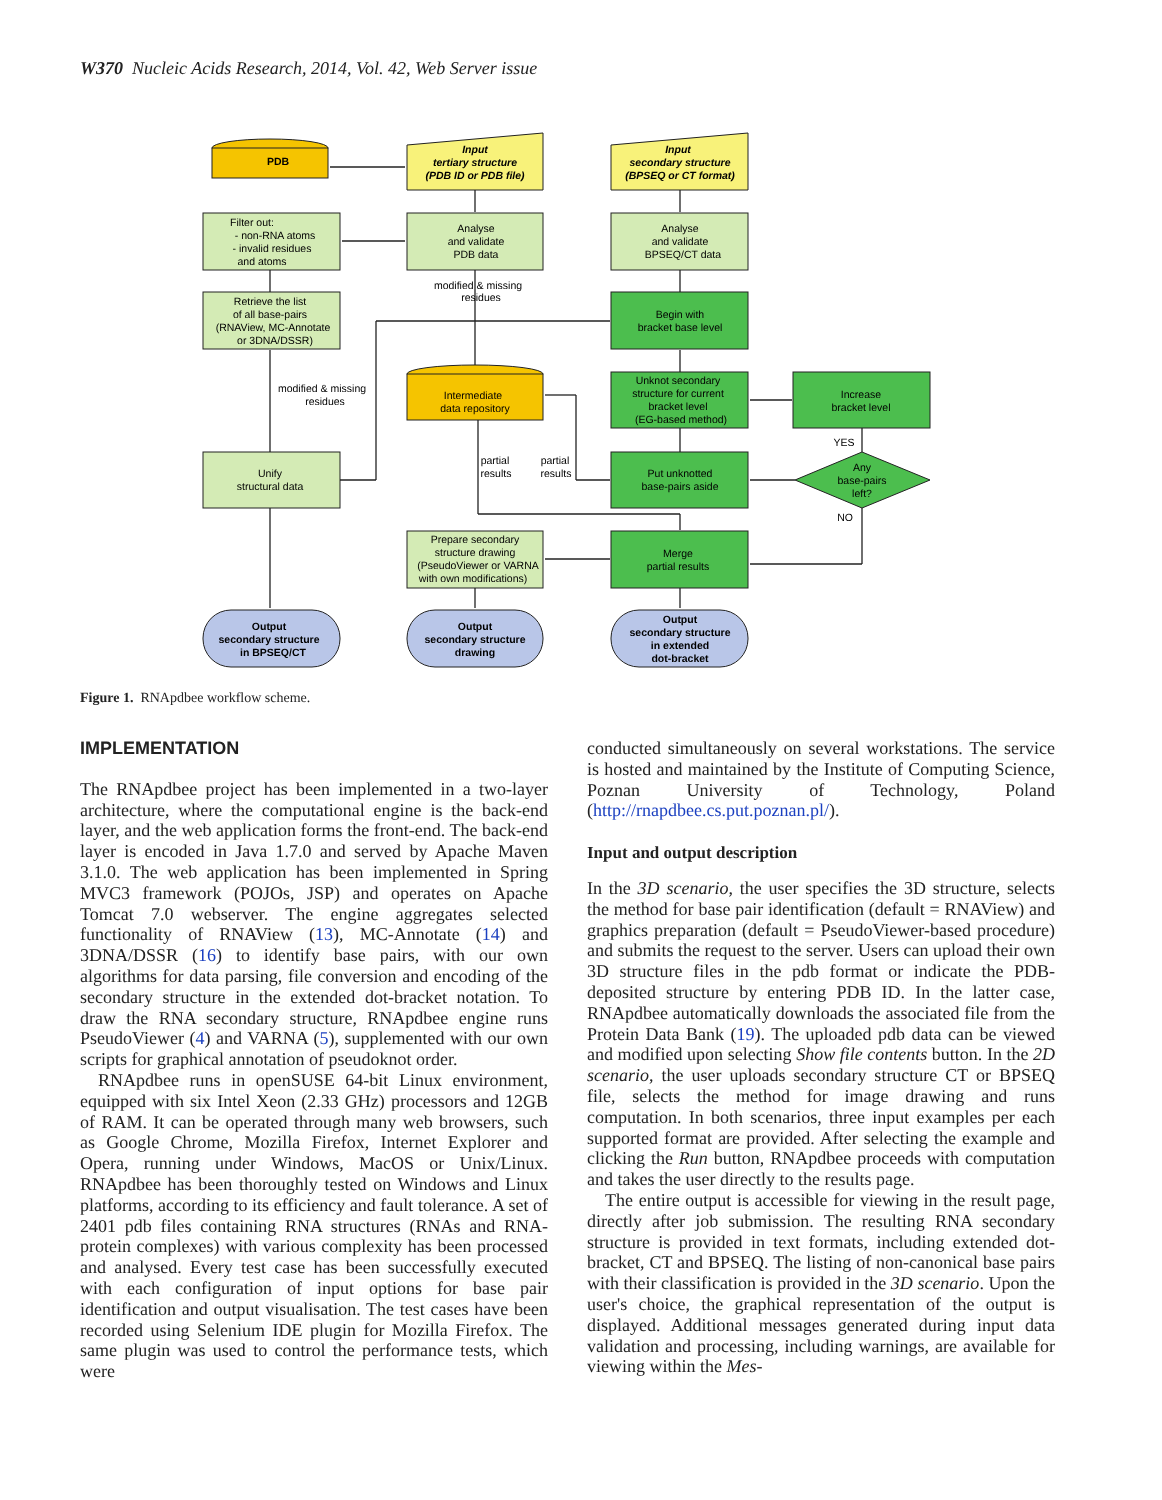W370 Nucleic Acids Research, 2014, Vol. 42, Web Server issue
PDB
Input
tertiary structure
(PDB ID or PDB file)
Input
secondary structure
(BPSEQ or CT format)
Filter out:
- non-RNA atoms
- invalid residues
and atoms
Analyse
and validate
PDB data
Analyse
and validate
BPSEQ/CT data
modified & missing
residues
Retrieve the list
of all base-pairs
(RNAView, MC-Annotate
or 3DNA/DSSR)
Begin with
bracket base level
modified & missing
residues
Intermediate
data repository
Unknot secondary
structure for current
bracket level
(EG-based method)
Increase
bracket level
YES
partial
results
partial
results
Unify
structural data
Put unknotted
base-pairs aside
Any
base-pairs
left?
NO
Prepare secondary
structure drawing
(PseudoViewer or VARNA
with own modifications)
Merge
partial results
Output
secondary structure
in BPSEQ/CT
Output
secondary structure
drawing
Output
secondary structure
in extended
dot-bracket
Figure 1. RNApdbee workflow scheme.
IMPLEMENTATION
The RNApdbee project has been implemented in a two-layer architecture, where the computational engine is the back-end layer, and the web application forms the front-end. The back-end layer is encoded in Java 1.7.0 and served by Apache Maven 3.1.0. The web application has been implemented in Spring MVC3 framework (POJOs, JSP) and operates on Apache Tomcat 7.0 webserver. The engine aggregates selected functionality of RNAView (13), MC-Annotate (14) and 3DNA/DSSR (16) to identify base pairs, with our own algorithms for data parsing, file conversion and encoding of the secondary structure in the extended dot-bracket notation. To draw the RNA secondary structure, RNApdbee engine runs PseudoViewer (4) and VARNA (5), supplemented with our own scripts for graphical annotation of pseudoknot order.
RNApdbee runs in openSUSE 64-bit Linux environment, equipped with six Intel Xeon (2.33 GHz) processors and 12GB of RAM. It can be operated through many web browsers, such as Google Chrome, Mozilla Firefox, Internet Explorer and Opera, running under Windows, MacOS or Unix/Linux. RNApdbee has been thoroughly tested on Windows and Linux platforms, according to its efficiency and fault tolerance. A set of 2401 pdb files containing RNA structures (RNAs and RNA-protein complexes) with various complexity has been processed and analysed. Every test case has been successfully executed with each configuration of input options for base pair identification and output visualisation. The test cases have been recorded using Selenium IDE plugin for Mozilla Firefox. The same plugin was used to control the performance tests, which were
conducted simultaneously on several workstations. The service is hosted and maintained by the Institute of Computing Science, Poznan University of Technology, Poland (http://rnapdbee.cs.put.poznan.pl/).
Input and output description
In the 3D scenario, the user specifies the 3D structure, selects the method for base pair identification (default = RNAView) and graphics preparation (default = PseudoViewer-based procedure) and submits the request to the server. Users can upload their own 3D structure files in the pdb format or indicate the PDB-deposited structure by entering PDB ID. In the latter case, RNApdbee automatically downloads the associated file from the Protein Data Bank (19). The uploaded pdb data can be viewed and modified upon selecting Show file contents button. In the 2D scenario, the user uploads secondary structure CT or BPSEQ file, selects the method for image drawing and runs computation. In both scenarios, three input examples per each supported format are provided. After selecting the example and clicking the Run button, RNApdbee proceeds with computation and takes the user directly to the results page.
The entire output is accessible for viewing in the result page, directly after job submission. The resulting RNA secondary structure is provided in text formats, including extended dot-bracket, CT and BPSEQ. The listing of non-canonical base pairs with their classification is provided in the 3D scenario. Upon the user's choice, the graphical representation of the output is displayed. Additional messages generated during input data validation and processing, including warnings, are available for viewing within the Mes-